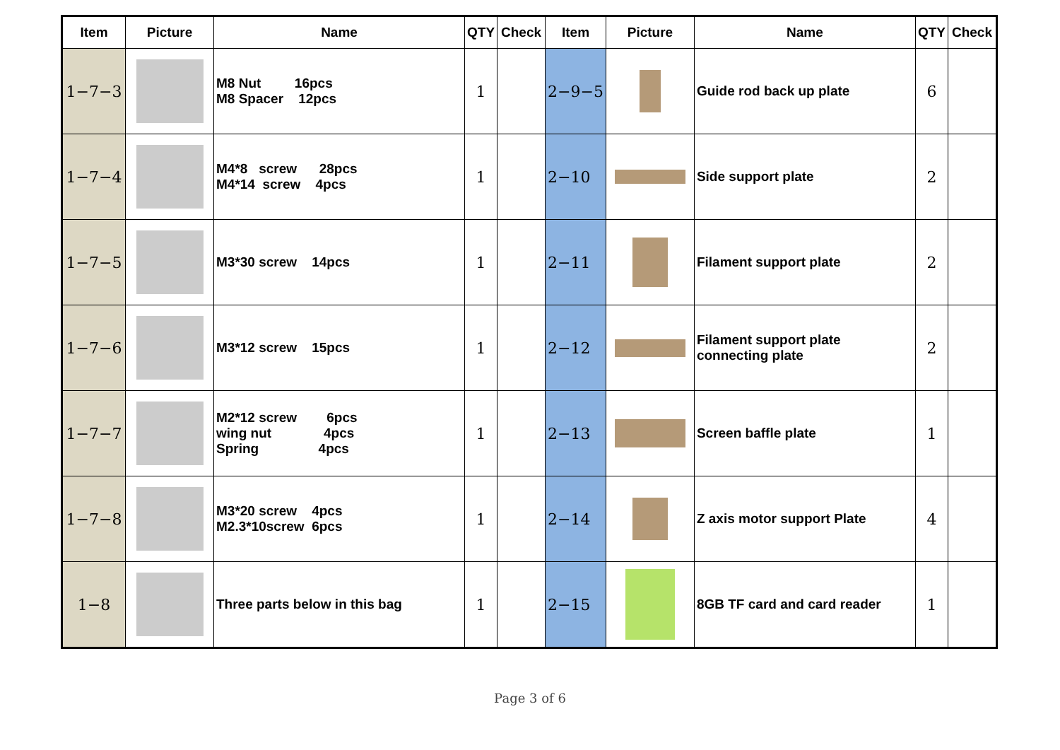| Item | Picture | Name | QTY | Check | Item | Picture | Name | QTY | Check |
| --- | --- | --- | --- | --- | --- | --- | --- | --- | --- |
| 1−7−3 | | M8 Nut 16pcs M8 Spacer 12pcs | 1 | | 2−9−5 | | Guide rod back up plate | 6 | |
| 1−7−4 | | M4*8 screw 28pcs M4*14 screw 4pcs | 1 | | 2−10 | | Side support plate | 2 | |
| 1−7−5 | | M3*30 screw 14pcs | 1 | | 2−11 | | Filament support plate | 2 | |
| 1−7−6 | | M3*12 screw 15pcs | 1 | | 2−12 | | Filament support plate connecting plate | 2 | |
| 1−7−7 | | M2*12 screw 6pcs wing nut 4pcs Spring 4pcs | 1 | | 2−13 | | Screen baffle plate | 1 | |
| 1−7−8 | | M3*20 screw 4pcs M2.3*10screw 6pcs | 1 | | 2−14 | | Z axis motor support Plate | 4 | |
| 1−8 | | Three parts below in this bag | 1 | | 2−15 | | 8GB TF card and card reader | 1 | |
Page 3 of 6